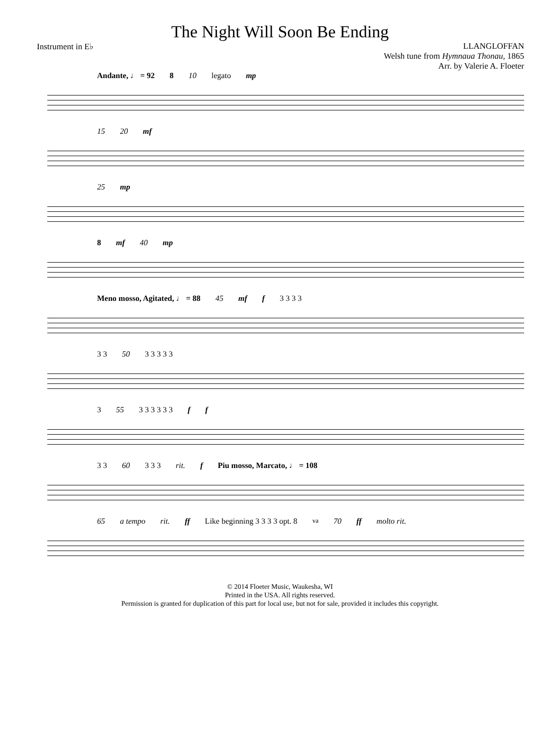The Night Will Soon Be Ending
Instrument in E♭
LLANGLOFFAN
Welsh tune from Hymnaua Thonau, 1865
Arr. by Valerie A. Floeter
Andante, ♩ = 92 8 10 legato mp
15 20 mf
25 mp
8 mf 40 mp
Meno mosso, Agitated, ♩ = 88 45 mf f 3 3 3 3
3 3 50 3 3 3 3 3
3 55 3 3 3 3 3 3 f f
3 3 60 3 3 3 rit. f Piu mosso, Marcato, ♩ = 108
65 a tempo rit. ff Like beginning 3 3 3 3 opt. 8<sup>va</sup> 70 ff molto rit.
© 2014 Floeter Music, Waukesha, WI
Printed in the USA. All rights reserved.
Permission is granted for duplication of this part for local use, but not for sale, provided it includes this copyright.